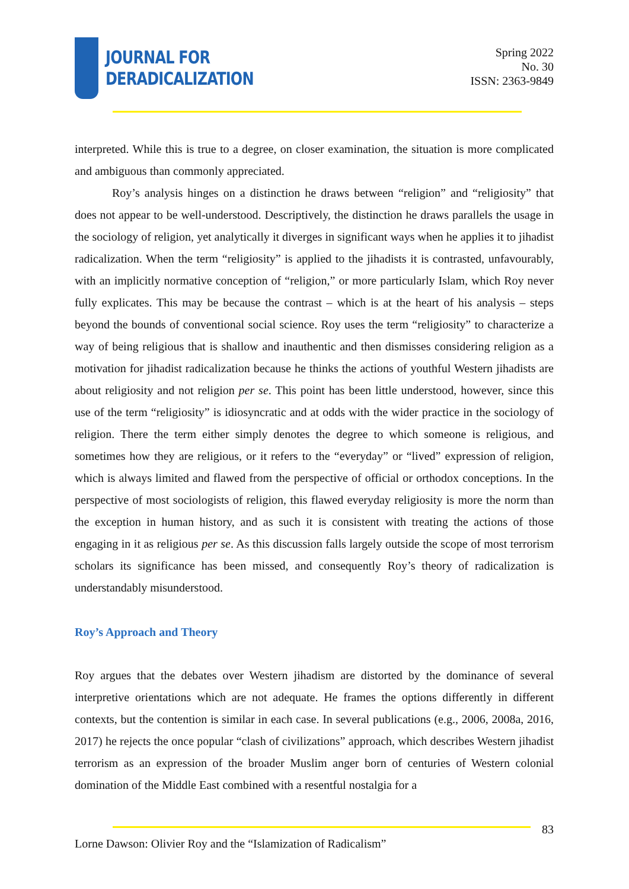JOURNAL FOR
DERADICALIZATION
Spring 2022
No. 30
ISSN: 2363-9849
interpreted. While this is true to a degree, on closer examination, the situation is more complicated and ambiguous than commonly appreciated.
Roy’s analysis hinges on a distinction he draws between “religion” and “religiosity” that does not appear to be well-understood. Descriptively, the distinction he draws parallels the usage in the sociology of religion, yet analytically it diverges in significant ways when he applies it to jihadist radicalization. When the term “religiosity” is applied to the jihadists it is contrasted, unfavourably, with an implicitly normative conception of “religion,” or more particularly Islam, which Roy never fully explicates. This may be because the contrast – which is at the heart of his analysis – steps beyond the bounds of conventional social science. Roy uses the term “religiosity” to characterize a way of being religious that is shallow and inauthentic and then dismisses considering religion as a motivation for jihadist radicalization because he thinks the actions of youthful Western jihadists are about religiosity and not religion per se. This point has been little understood, however, since this use of the term “religiosity” is idiosyncratic and at odds with the wider practice in the sociology of religion. There the term either simply denotes the degree to which someone is religious, and sometimes how they are religious, or it refers to the “everyday” or “lived” expression of religion, which is always limited and flawed from the perspective of official or orthodox conceptions. In the perspective of most sociologists of religion, this flawed everyday religiosity is more the norm than the exception in human history, and as such it is consistent with treating the actions of those engaging in it as religious per se. As this discussion falls largely outside the scope of most terrorism scholars its significance has been missed, and consequently Roy’s theory of radicalization is understandably misunderstood.
Roy’s Approach and Theory
Roy argues that the debates over Western jihadism are distorted by the dominance of several interpretive orientations which are not adequate. He frames the options differently in different contexts, but the contention is similar in each case. In several publications (e.g., 2006, 2008a, 2016, 2017) he rejects the once popular “clash of civilizations” approach, which describes Western jihadist terrorism as an expression of the broader Muslim anger born of centuries of Western colonial domination of the Middle East combined with a resentful nostalgia for a
83
Lorne Dawson: Olivier Roy and the “Islamization of Radicalism”